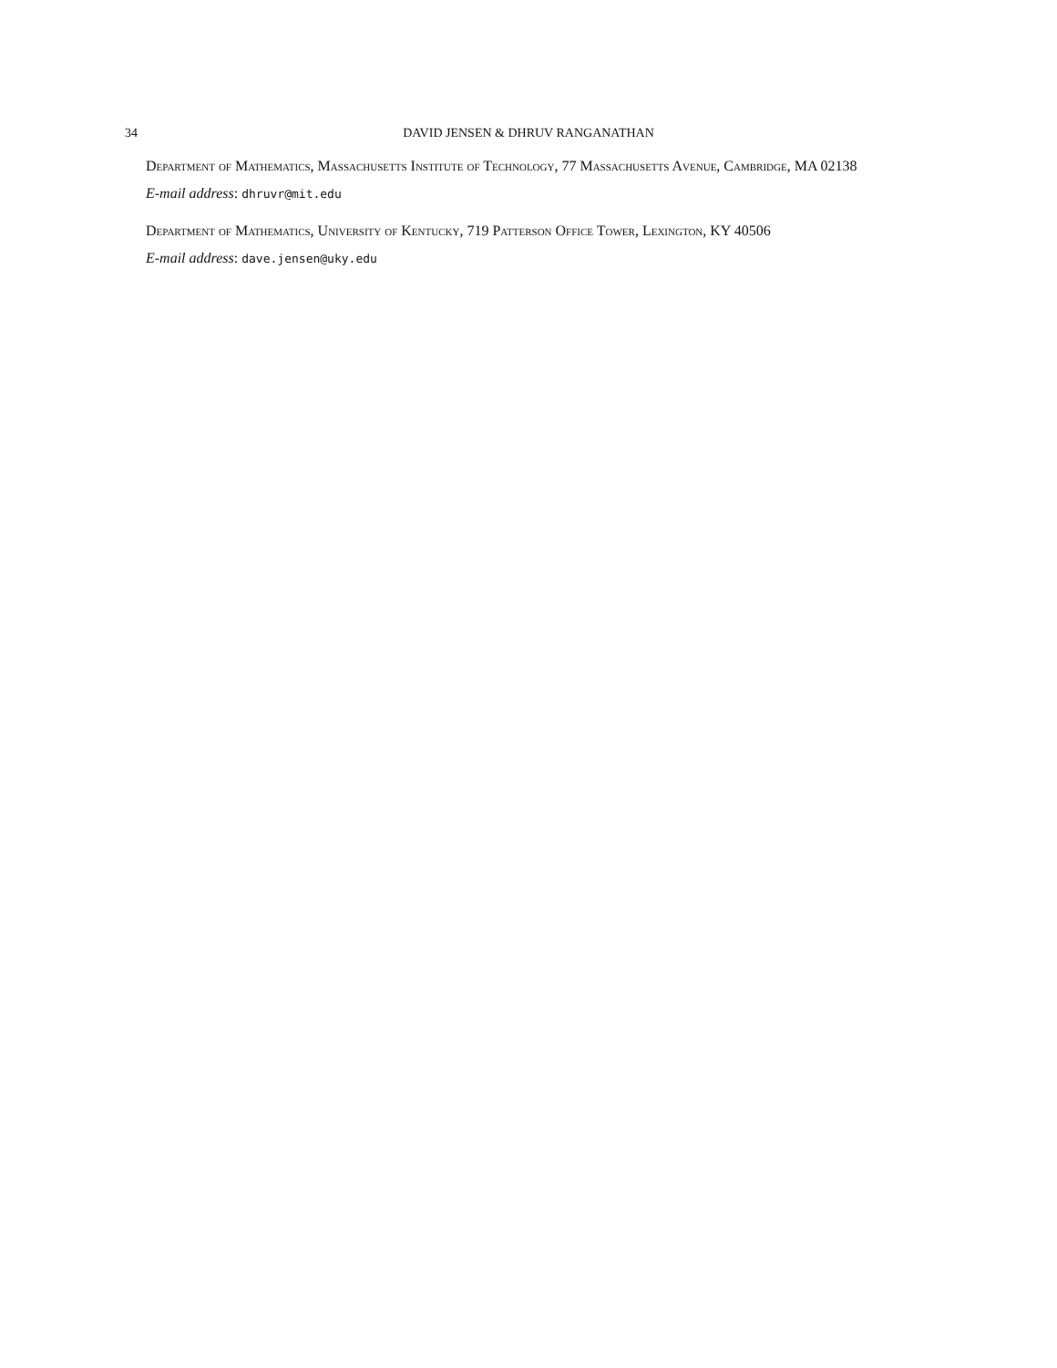34 DAVID JENSEN & DHRUV RANGANATHAN
Department of Mathematics, Massachusetts Institute of Technology, 77 Massachusetts Avenue, Cambridge, MA 02138
E-mail address: dhruvr@mit.edu
Department of Mathematics, University of Kentucky, 719 Patterson Office Tower, Lexington, KY 40506
E-mail address: dave.jensen@uky.edu